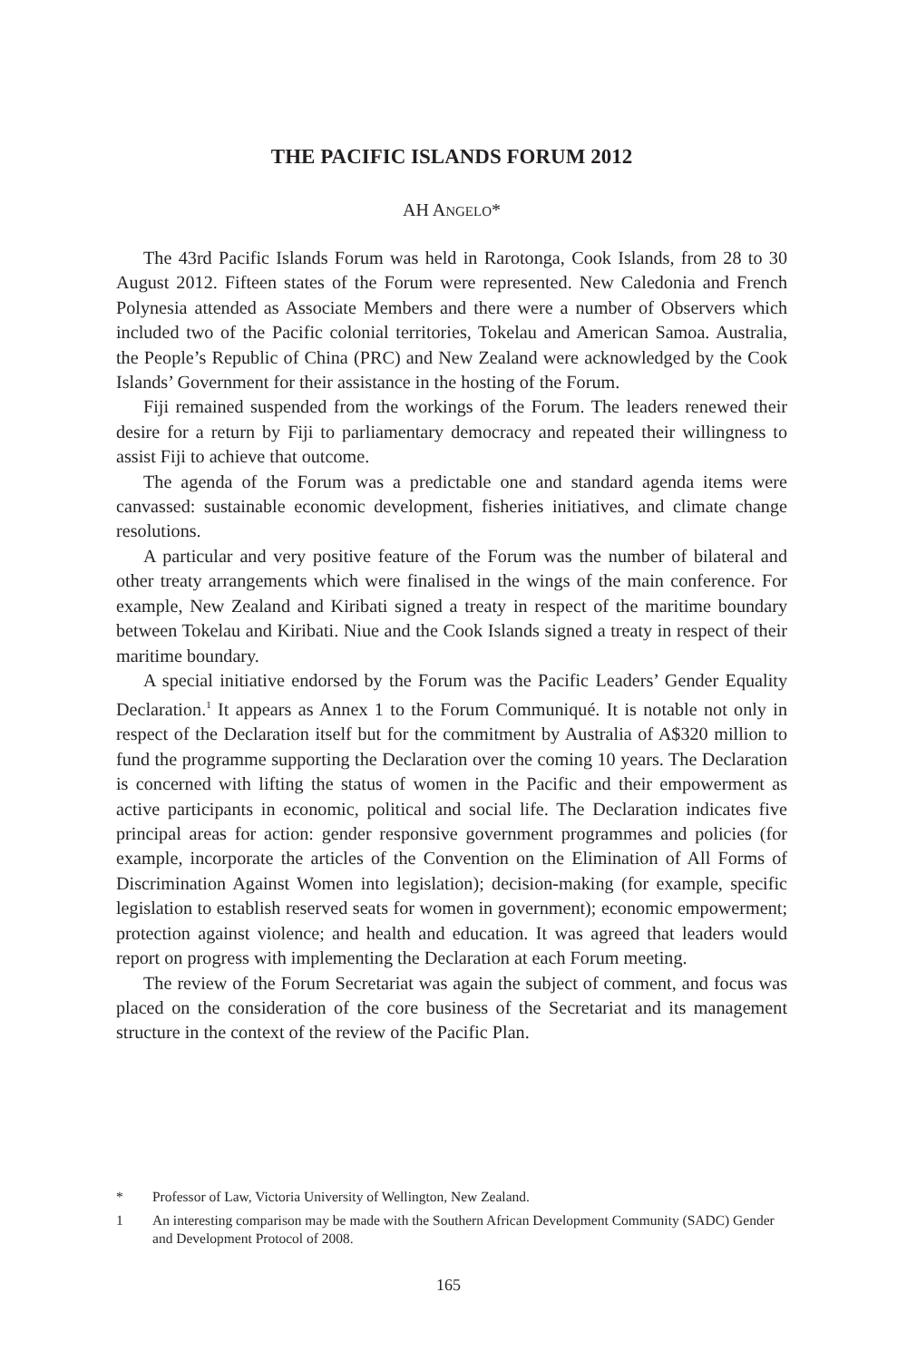THE PACIFIC ISLANDS FORUM 2012
AH ANGELO*
The 43rd Pacific Islands Forum was held in Rarotonga, Cook Islands, from 28 to 30 August 2012. Fifteen states of the Forum were represented. New Caledonia and French Polynesia attended as Associate Members and there were a number of Observers which included two of the Pacific colonial territories, Tokelau and American Samoa. Australia, the People’s Republic of China (PRC) and New Zealand were acknowledged by the Cook Islands’ Government for their assistance in the hosting of the Forum.
Fiji remained suspended from the workings of the Forum. The leaders renewed their desire for a return by Fiji to parliamentary democracy and repeated their willingness to assist Fiji to achieve that outcome.
The agenda of the Forum was a predictable one and standard agenda items were canvassed: sustainable economic development, fisheries initiatives, and climate change resolutions.
A particular and very positive feature of the Forum was the number of bilateral and other treaty arrangements which were finalised in the wings of the main conference. For example, New Zealand and Kiribati signed a treaty in respect of the maritime boundary between Tokelau and Kiribati. Niue and the Cook Islands signed a treaty in respect of their maritime boundary.
A special initiative endorsed by the Forum was the Pacific Leaders’ Gender Equality Declaration.<sup>1</sup> It appears as Annex 1 to the Forum Communiqué. It is notable not only in respect of the Declaration itself but for the commitment by Australia of A$320 million to fund the programme supporting the Declaration over the coming 10 years. The Declaration is concerned with lifting the status of women in the Pacific and their empowerment as active participants in economic, political and social life. The Declaration indicates five principal areas for action: gender responsive government programmes and policies (for example, incorporate the articles of the Convention on the Elimination of All Forms of Discrimination Against Women into legislation); decision-making (for example, specific legislation to establish reserved seats for women in government); economic empowerment; protection against violence; and health and education. It was agreed that leaders would report on progress with implementing the Declaration at each Forum meeting.
The review of the Forum Secretariat was again the subject of comment, and focus was placed on the consideration of the core business of the Secretariat and its management structure in the context of the review of the Pacific Plan.
* Professor of Law, Victoria University of Wellington, New Zealand.
1 An interesting comparison may be made with the Southern African Development Community (SADC) Gender and Development Protocol of 2008.
165